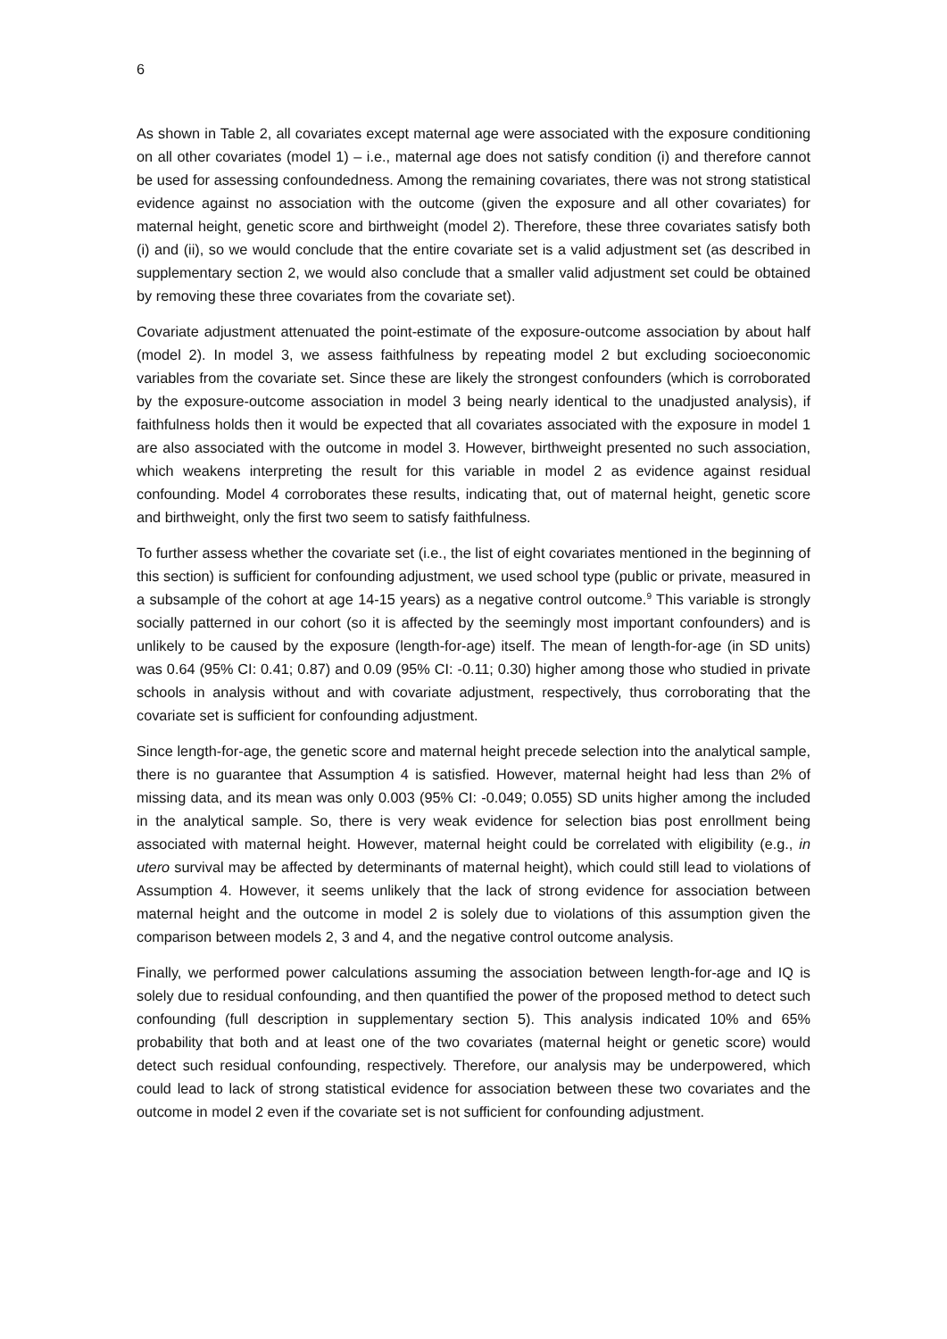6
As shown in Table 2, all covariates except maternal age were associated with the exposure conditioning on all other covariates (model 1) – i.e., maternal age does not satisfy condition (i) and therefore cannot be used for assessing confoundedness. Among the remaining covariates, there was not strong statistical evidence against no association with the outcome (given the exposure and all other covariates) for maternal height, genetic score and birthweight (model 2). Therefore, these three covariates satisfy both (i) and (ii), so we would conclude that the entire covariate set is a valid adjustment set (as described in supplementary section 2, we would also conclude that a smaller valid adjustment set could be obtained by removing these three covariates from the covariate set).
Covariate adjustment attenuated the point-estimate of the exposure-outcome association by about half (model 2). In model 3, we assess faithfulness by repeating model 2 but excluding socioeconomic variables from the covariate set. Since these are likely the strongest confounders (which is corroborated by the exposure-outcome association in model 3 being nearly identical to the unadjusted analysis), if faithfulness holds then it would be expected that all covariates associated with the exposure in model 1 are also associated with the outcome in model 3. However, birthweight presented no such association, which weakens interpreting the result for this variable in model 2 as evidence against residual confounding. Model 4 corroborates these results, indicating that, out of maternal height, genetic score and birthweight, only the first two seem to satisfy faithfulness.
To further assess whether the covariate set (i.e., the list of eight covariates mentioned in the beginning of this section) is sufficient for confounding adjustment, we used school type (public or private, measured in a subsample of the cohort at age 14-15 years) as a negative control outcome.<sup>9</sup> This variable is strongly socially patterned in our cohort (so it is affected by the seemingly most important confounders) and is unlikely to be caused by the exposure (length-for-age) itself. The mean of length-for-age (in SD units) was 0.64 (95% CI: 0.41; 0.87) and 0.09 (95% CI: -0.11; 0.30) higher among those who studied in private schools in analysis without and with covariate adjustment, respectively, thus corroborating that the covariate set is sufficient for confounding adjustment.
Since length-for-age, the genetic score and maternal height precede selection into the analytical sample, there is no guarantee that Assumption 4 is satisfied. However, maternal height had less than 2% of missing data, and its mean was only 0.003 (95% CI: -0.049; 0.055) SD units higher among the included in the analytical sample. So, there is very weak evidence for selection bias post enrollment being associated with maternal height. However, maternal height could be correlated with eligibility (e.g., in utero survival may be affected by determinants of maternal height), which could still lead to violations of Assumption 4. However, it seems unlikely that the lack of strong evidence for association between maternal height and the outcome in model 2 is solely due to violations of this assumption given the comparison between models 2, 3 and 4, and the negative control outcome analysis.
Finally, we performed power calculations assuming the association between length-for-age and IQ is solely due to residual confounding, and then quantified the power of the proposed method to detect such confounding (full description in supplementary section 5). This analysis indicated 10% and 65% probability that both and at least one of the two covariates (maternal height or genetic score) would detect such residual confounding, respectively. Therefore, our analysis may be underpowered, which could lead to lack of strong statistical evidence for association between these two covariates and the outcome in model 2 even if the covariate set is not sufficient for confounding adjustment.